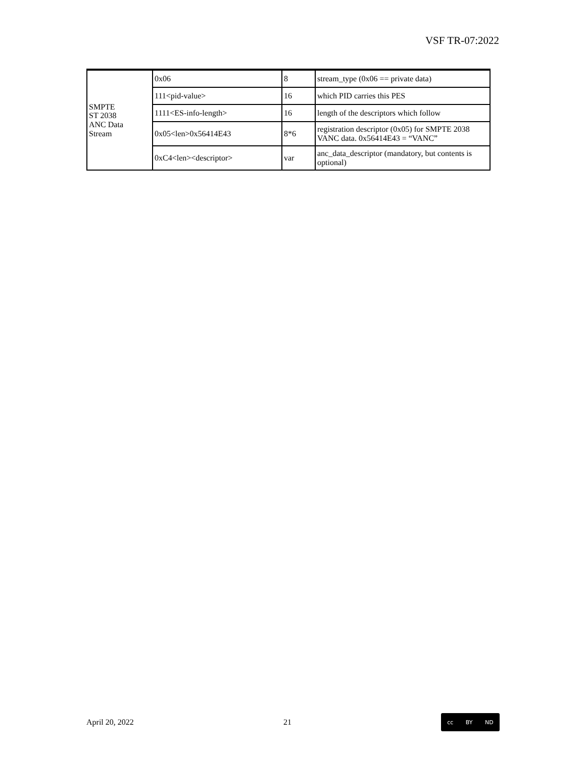VSF TR-07:2022
| SMPTE ST 2038 ANC Data Stream | 0x06 | 8 | stream_type (0x06 == private data) |
| | 111<pid-value> | 16 | which PID carries this PES |
| | 1111<ES-info-length> | 16 | length of the descriptors which follow |
| | 0x05<len>0x56414E43 | 8*6 | registration descriptor (0x05) for SMPTE 2038 VANC data. 0x56414E43 = “VANC” |
| | 0xC4<len><descriptor> | var | anc_data_descriptor (mandatory, but contents is optional) |
April 20, 2022 21
cc BY ND